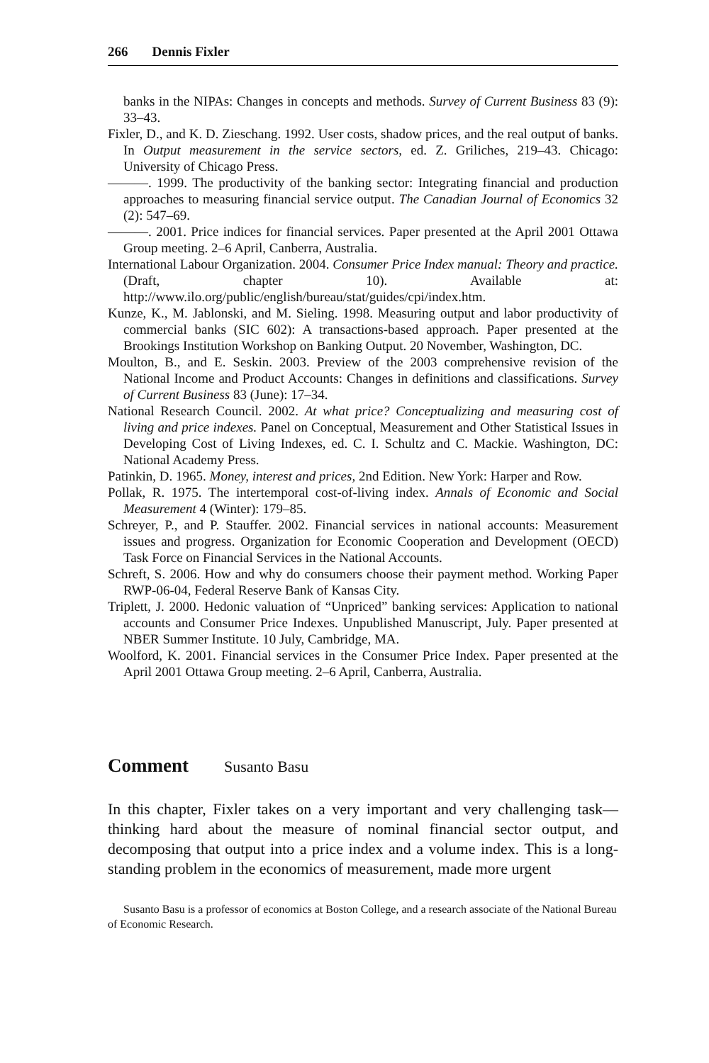266 Dennis Fixler
banks in the NIPAs: Changes in concepts and methods. Survey of Current Business 83 (9): 33–43.
Fixler, D., and K. D. Zieschang. 1992. User costs, shadow prices, and the real output of banks. In Output measurement in the service sectors, ed. Z. Griliches, 219–43. Chicago: University of Chicago Press.
———. 1999. The productivity of the banking sector: Integrating financial and production approaches to measuring financial service output. The Canadian Journal of Economics 32 (2): 547–69.
———. 2001. Price indices for financial services. Paper presented at the April 2001 Ottawa Group meeting. 2–6 April, Canberra, Australia.
International Labour Organization. 2004. Consumer Price Index manual: Theory and practice. (Draft, chapter 10). Available at: http://www.ilo.org/public/english/bureau/stat/guides/cpi/index.htm.
Kunze, K., M. Jablonski, and M. Sieling. 1998. Measuring output and labor productivity of commercial banks (SIC 602): A transactions-based approach. Paper presented at the Brookings Institution Workshop on Banking Output. 20 November, Washington, DC.
Moulton, B., and E. Seskin. 2003. Preview of the 2003 comprehensive revision of the National Income and Product Accounts: Changes in definitions and classifications. Survey of Current Business 83 (June): 17–34.
National Research Council. 2002. At what price? Conceptualizing and measuring cost of living and price indexes. Panel on Conceptual, Measurement and Other Statistical Issues in Developing Cost of Living Indexes, ed. C. I. Schultz and C. Mackie. Washington, DC: National Academy Press.
Patinkin, D. 1965. Money, interest and prices, 2nd Edition. New York: Harper and Row.
Pollak, R. 1975. The intertemporal cost-of-living index. Annals of Economic and Social Measurement 4 (Winter): 179–85.
Schreyer, P., and P. Stauffer. 2002. Financial services in national accounts: Measurement issues and progress. Organization for Economic Cooperation and Development (OECD) Task Force on Financial Services in the National Accounts.
Schreft, S. 2006. How and why do consumers choose their payment method. Working Paper RWP-06-04, Federal Reserve Bank of Kansas City.
Triplett, J. 2000. Hedonic valuation of “Unpriced” banking services: Application to national accounts and Consumer Price Indexes. Unpublished Manuscript, July. Paper presented at NBER Summer Institute. 10 July, Cambridge, MA.
Woolford, K. 2001. Financial services in the Consumer Price Index. Paper presented at the April 2001 Ottawa Group meeting. 2–6 April, Canberra, Australia.
Comment Susanto Basu
In this chapter, Fixler takes on a very important and very challenging task—thinking hard about the measure of nominal financial sector output, and decomposing that output into a price index and a volume index. This is a long-standing problem in the economics of measurement, made more urgent
Susanto Basu is a professor of economics at Boston College, and a research associate of the National Bureau of Economic Research.